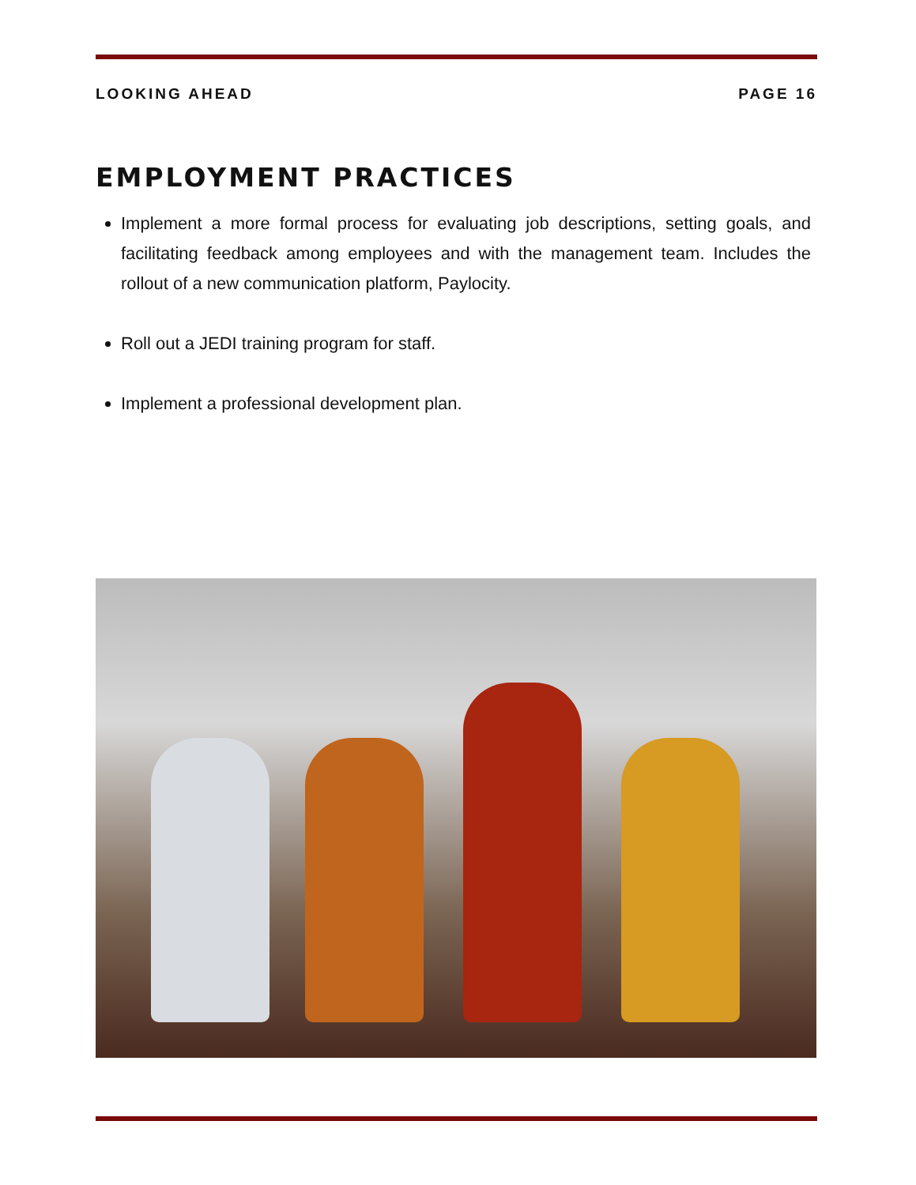LOOKING AHEAD PAGE 16
EMPLOYMENT PRACTICES
Implement a more formal process for evaluating job descriptions, setting goals, and facilitating feedback among employees and with the management team. Includes the rollout of a new communication platform, Paylocity.
Roll out a JEDI training program for staff.
Implement a professional development plan.